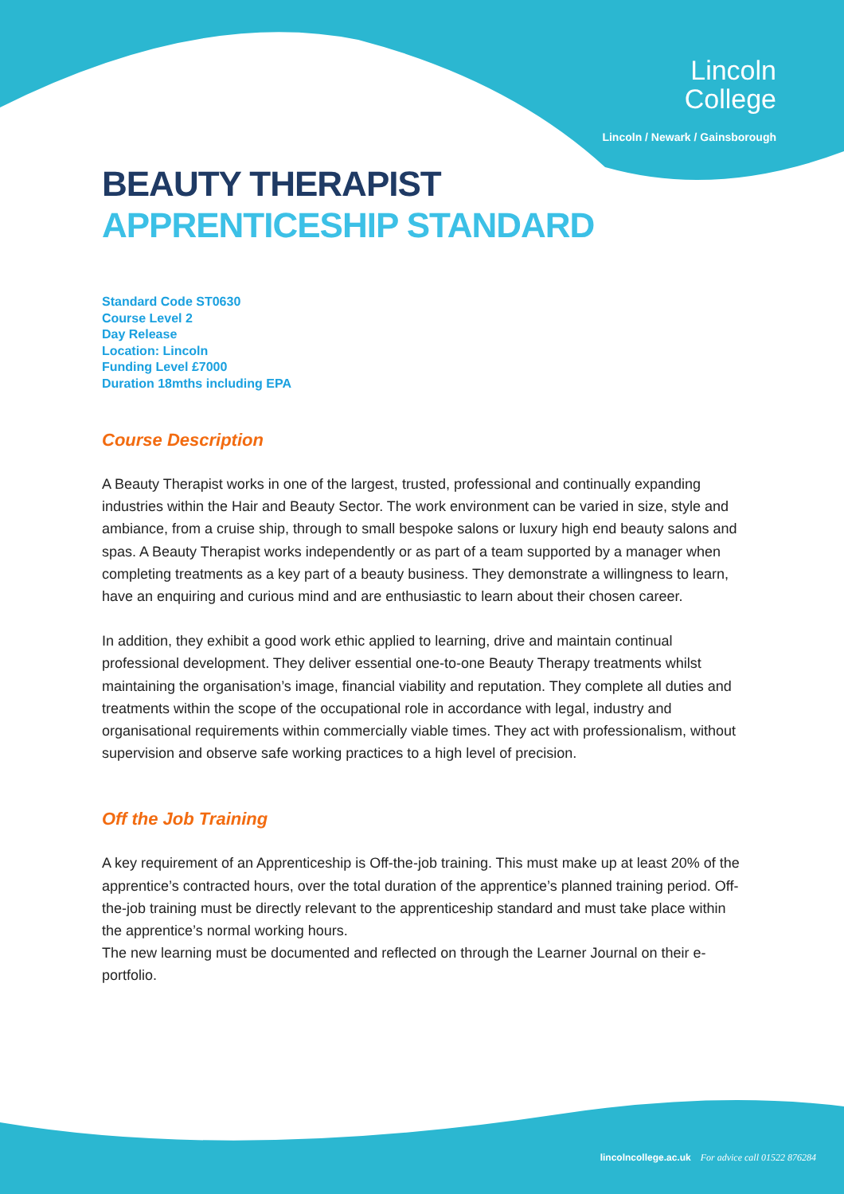Lincoln
College
Lincoln / Newark / Gainsborough
BEAUTY THERAPIST
APPRENTICESHIP STANDARD
Standard Code ST0630
Course Level 2
Day Release
Location: Lincoln
Funding Level £7000
Duration 18mths including EPA
Course Description
A Beauty Therapist works in one of the largest, trusted, professional and continually expanding industries within the Hair and Beauty Sector. The work environment can be varied in size, style and ambiance, from a cruise ship, through to small bespoke salons or luxury high end beauty salons and spas. A Beauty Therapist works independently or as part of a team supported by a manager when completing treatments as a key part of a beauty business. They demonstrate a willingness to learn, have an enquiring and curious mind and are enthusiastic to learn about their chosen career.
In addition, they exhibit a good work ethic applied to learning, drive and maintain continual professional development. They deliver essential one-to-one Beauty Therapy treatments whilst maintaining the organisation’s image, financial viability and reputation. They complete all duties and treatments within the scope of the occupational role in accordance with legal, industry and organisational requirements within commercially viable times. They act with professionalism, without supervision and observe safe working practices to a high level of precision.
Off the Job Training
A key requirement of an Apprenticeship is Off-the-job training. This must make up at least 20% of the apprentice’s contracted hours, over the total duration of the apprentice’s planned training period. Off-the-job training must be directly relevant to the apprenticeship standard and must take place within the apprentice’s normal working hours.
The new learning must be documented and reflected on through the Learner Journal on their e-portfolio.
lincolncollege.ac.uk For advice call 01522 876284